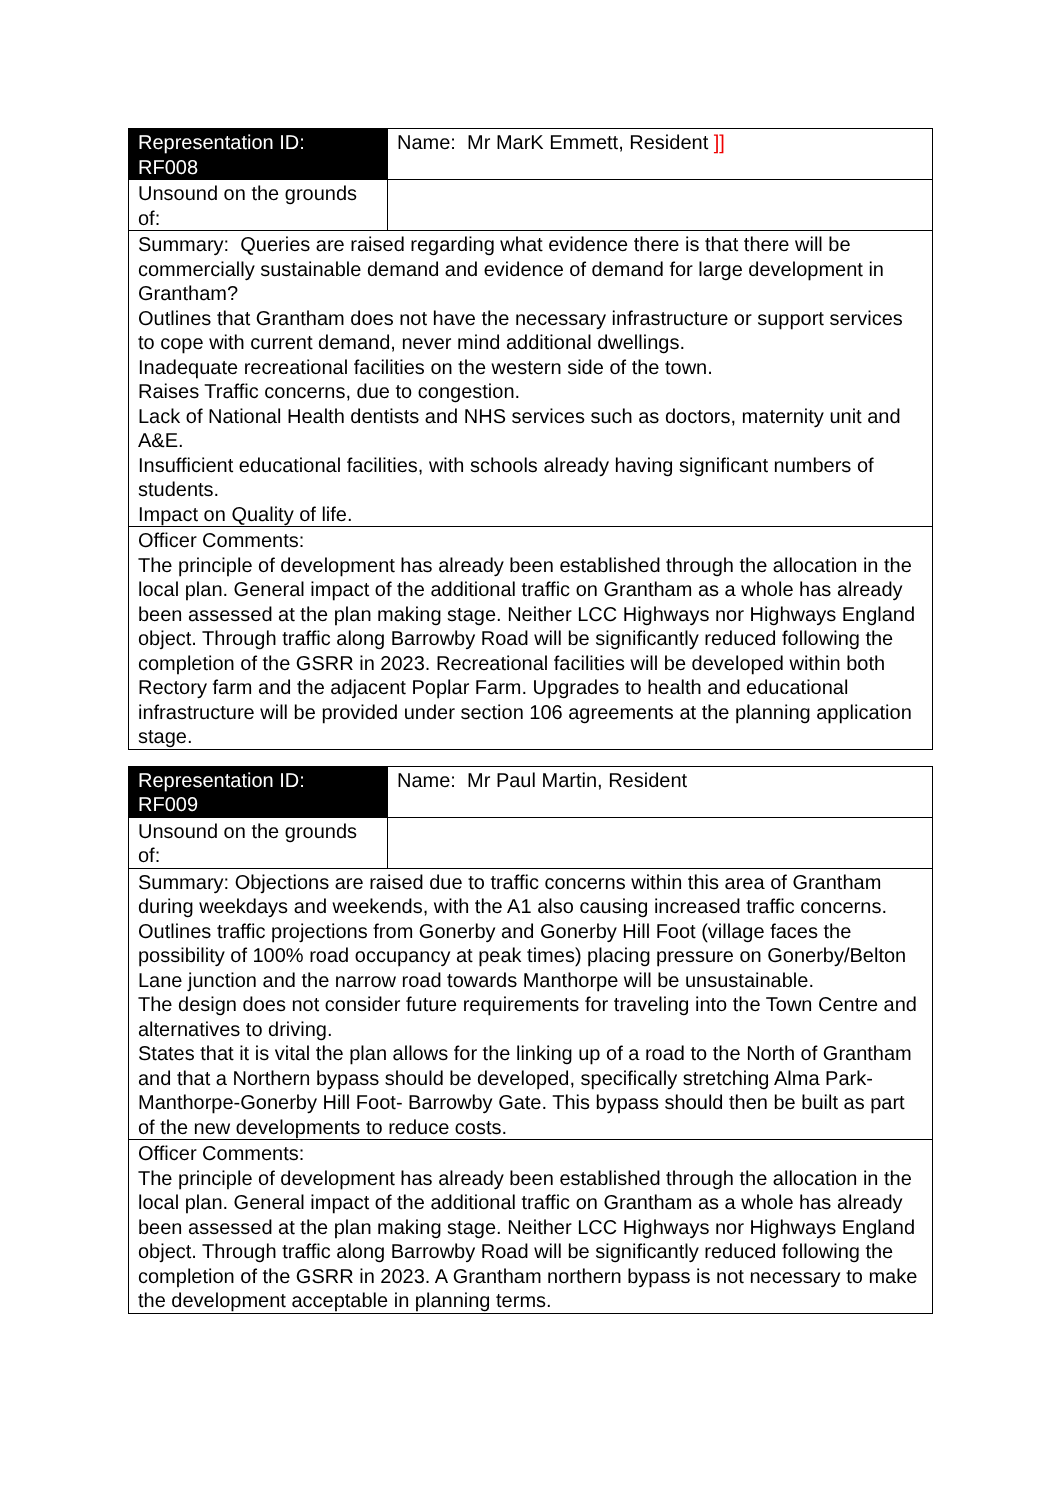| Representation ID: RF008 | Name: Mr MarK Emmett, Resident ]] |
| Unsound on the grounds of: | |
| Summary: Queries are raised regarding what evidence there is that there will be commercially sustainable demand and evidence of demand for large development in Grantham? Outlines that Grantham does not have the necessary infrastructure or support services to cope with current demand, never mind additional dwellings. Inadequate recreational facilities on the western side of the town. Raises Traffic concerns, due to congestion. Lack of National Health dentists and NHS services such as doctors, maternity unit and A&E. Insufficient educational facilities, with schools already having significant numbers of students. Impact on Quality of life. | |
| Officer Comments: The principle of development has already been established through the allocation in the local plan. General impact of the additional traffic on Grantham as a whole has already been assessed at the plan making stage. Neither LCC Highways nor Highways England object. Through traffic along Barrowby Road will be significantly reduced following the completion of the GSRR in 2023. Recreational facilities will be developed within both Rectory farm and the adjacent Poplar Farm. Upgrades to health and educational infrastructure will be provided under section 106 agreements at the planning application stage. | |
| Representation ID: RF009 | Name: Mr Paul Martin, Resident |
| Unsound on the grounds of: | |
| Summary: Objections are raised due to traffic concerns within this area of Grantham during weekdays and weekends, with the A1 also causing increased traffic concerns. Outlines traffic projections from Gonerby and Gonerby Hill Foot (village faces the possibility of 100% road occupancy at peak times) placing pressure on Gonerby/Belton Lane junction and the narrow road towards Manthorpe will be unsustainable. The design does not consider future requirements for traveling into the Town Centre and alternatives to driving. States that it is vital the plan allows for the linking up of a road to the North of Grantham and that a Northern bypass should be developed, specifically stretching Alma Park-Manthorpe-Gonerby Hill Foot- Barrowby Gate. This bypass should then be built as part of the new developments to reduce costs. | |
| Officer Comments: The principle of development has already been established through the allocation in the local plan. General impact of the additional traffic on Grantham as a whole has already been assessed at the plan making stage. Neither LCC Highways nor Highways England object. Through traffic along Barrowby Road will be significantly reduced following the completion of the GSRR in 2023. A Grantham northern bypass is not necessary to make the development acceptable in planning terms. | |